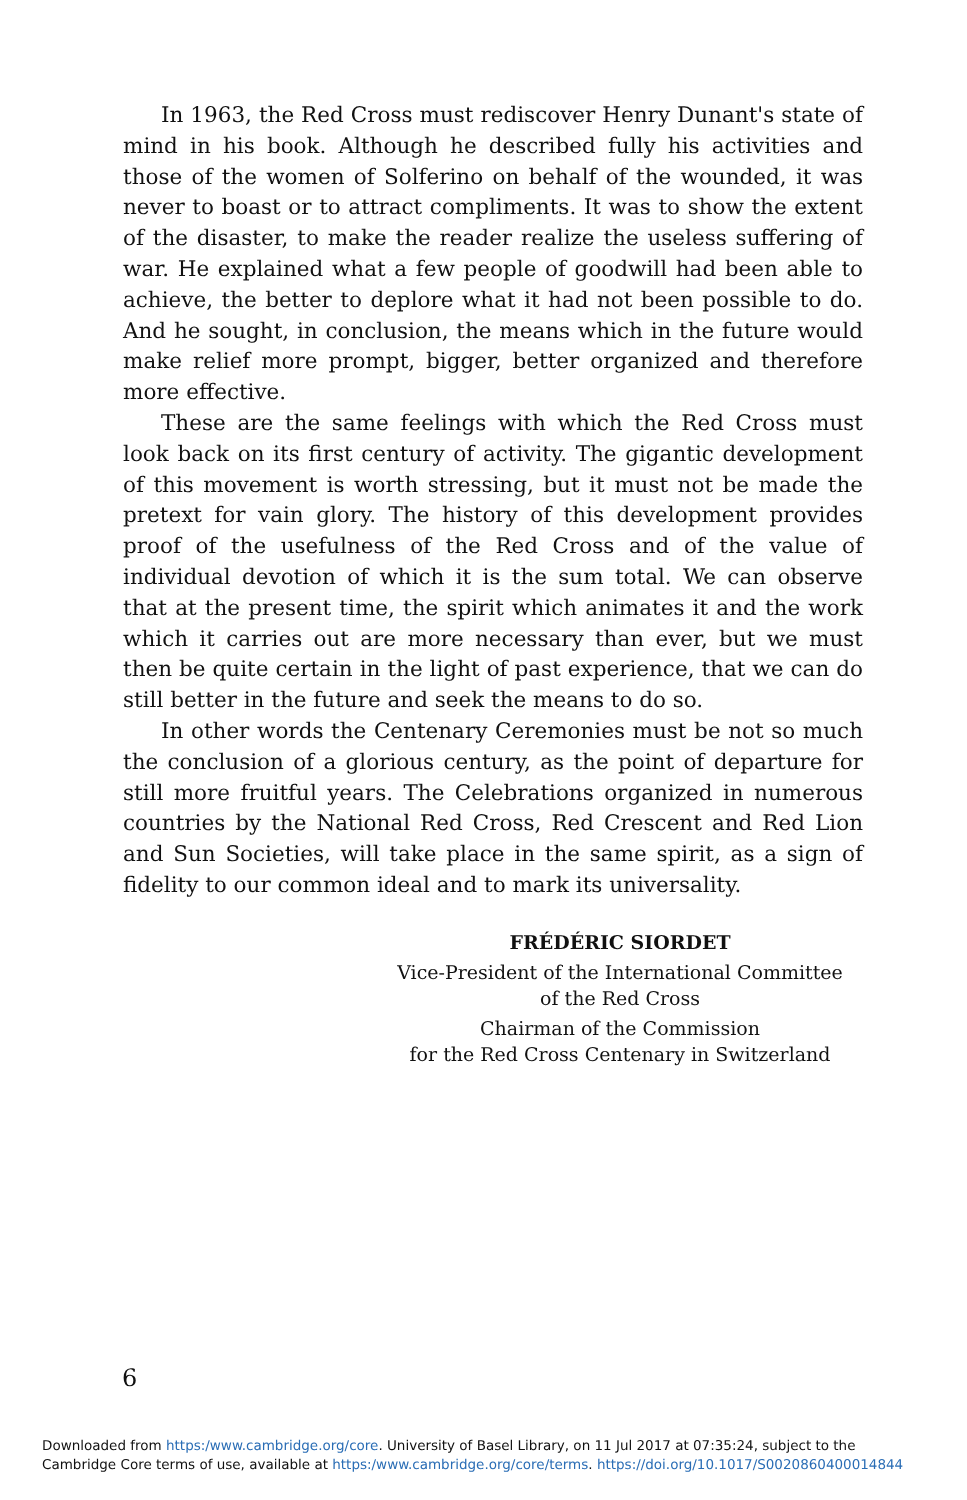In 1963, the Red Cross must rediscover Henry Dunant's state of mind in his book. Although he described fully his activities and those of the women of Solferino on behalf of the wounded, it was never to boast or to attract compliments. It was to show the extent of the disaster, to make the reader realize the useless suffering of war. He explained what a few people of goodwill had been able to achieve, the better to deplore what it had not been possible to do. And he sought, in conclusion, the means which in the future would make relief more prompt, bigger, better organized and therefore more effective.
These are the same feelings with which the Red Cross must look back on its first century of activity. The gigantic development of this movement is worth stressing, but it must not be made the pretext for vain glory. The history of this development provides proof of the usefulness of the Red Cross and of the value of individual devotion of which it is the sum total. We can observe that at the present time, the spirit which animates it and the work which it carries out are more necessary than ever, but we must then be quite certain in the light of past experience, that we can do still better in the future and seek the means to do so.
In other words the Centenary Ceremonies must be not so much the conclusion of a glorious century, as the point of departure for still more fruitful years. The Celebrations organized in numerous countries by the National Red Cross, Red Crescent and Red Lion and Sun Societies, will take place in the same spirit, as a sign of fidelity to our common ideal and to mark its universality.
FRÉDÉRIC SIORDET
Vice-President of the International Committee
of the Red Cross
Chairman of the Commission
for the Red Cross Centenary in Switzerland
6
Downloaded from https:/www.cambridge.org/core. University of Basel Library, on 11 Jul 2017 at 07:35:24, subject to the
Cambridge Core terms of use, available at https:/www.cambridge.org/core/terms. https://doi.org/10.1017/S0020860400014844